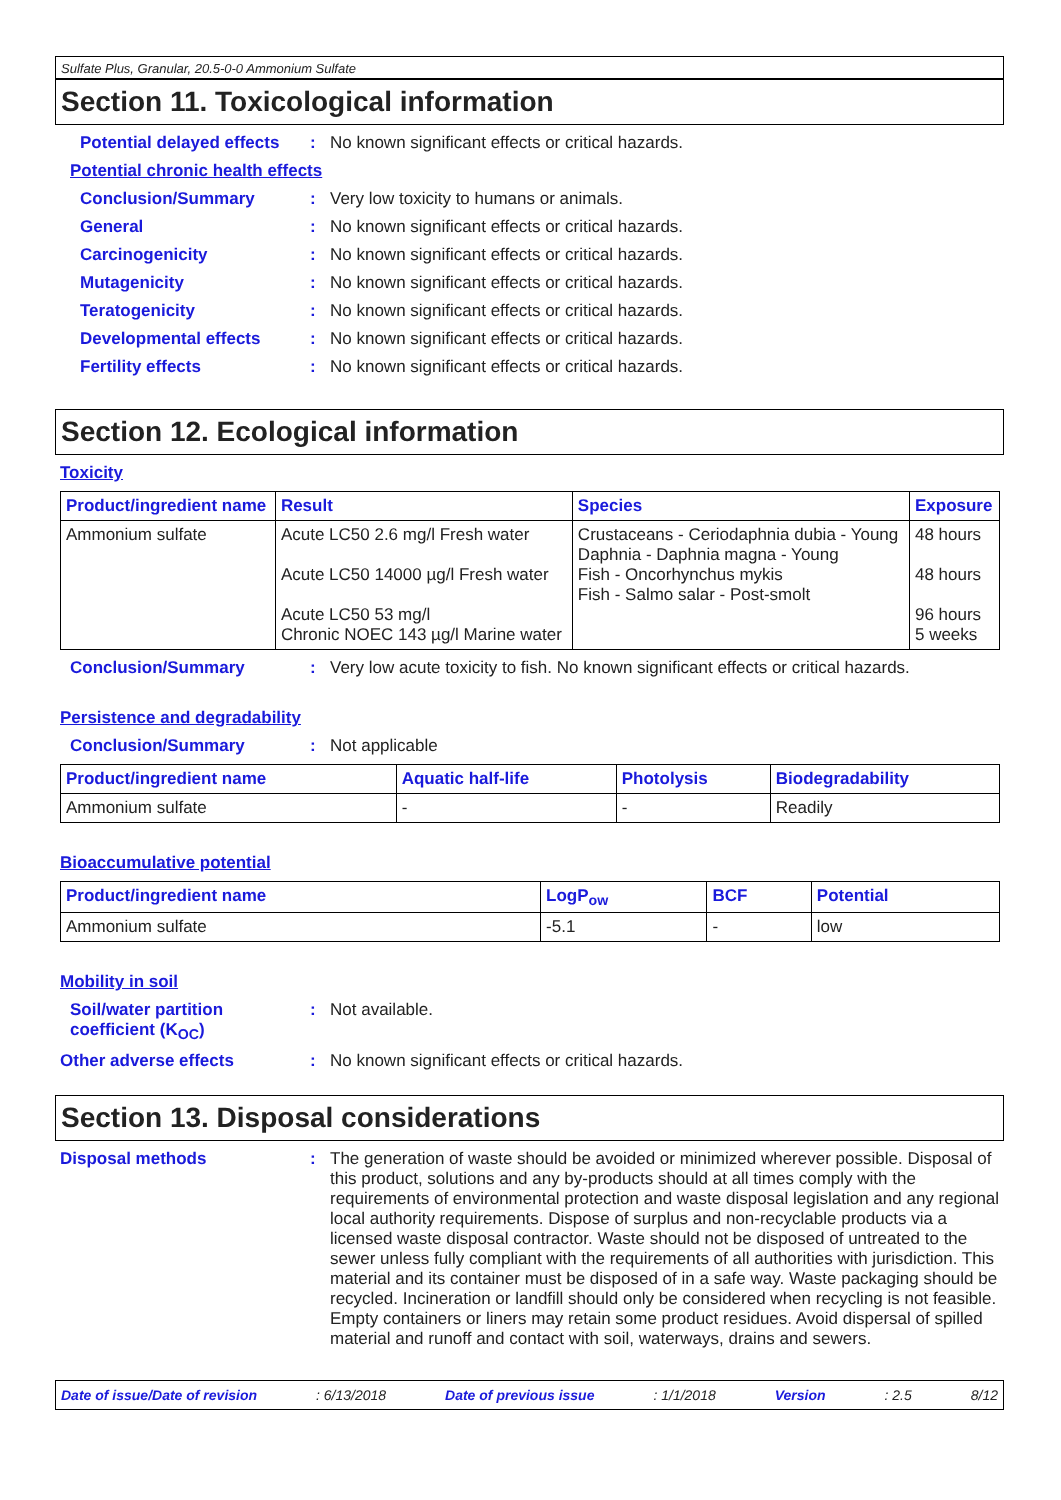Sulfate Plus, Granular, 20.5-0-0 Ammonium Sulfate
Section 11. Toxicological information
Potential delayed effects : No known significant effects or critical hazards.
Potential chronic health effects
Conclusion/Summary : Very low toxicity to humans or animals.
General : No known significant effects or critical hazards.
Carcinogenicity : No known significant effects or critical hazards.
Mutagenicity : No known significant effects or critical hazards.
Teratogenicity : No known significant effects or critical hazards.
Developmental effects : No known significant effects or critical hazards.
Fertility effects : No known significant effects or critical hazards.
Section 12. Ecological information
Toxicity
| Product/ingredient name | Result | Species | Exposure |
| --- | --- | --- | --- |
| Ammonium sulfate | Acute LC50 2.6 mg/l Fresh water Acute LC50 14000 µg/l Fresh water Acute LC50 53 mg/l Chronic NOEC 143 µg/l Marine water | Crustaceans - Ceriodaphnia dubia - Young Daphnia - Daphnia magna - Young Fish - Oncorhynchus mykis Fish - Salmo salar - Post-smolt | 48 hours 48 hours 96 hours 5 weeks |
Conclusion/Summary : Very low acute toxicity to fish. No known significant effects or critical hazards.
Persistence and degradability
Conclusion/Summary : Not applicable
| Product/ingredient name | Aquatic half-life | Photolysis | Biodegradability |
| --- | --- | --- | --- |
| Ammonium sulfate | - | - | Readily |
Bioaccumulative potential
| Product/ingredient name | LogP<sub>ow</sub> | BCF | Potential |
| --- | --- | --- | --- |
| Ammonium sulfate | -5.1 | - | low |
Mobility in soil
Soil/water partition coefficient (K<sub>OC</sub>)
: Not available.
Other adverse effects : No known significant effects or critical hazards.
Section 13. Disposal considerations
Disposal methods :
The generation of waste should be avoided or minimized wherever possible. Disposal of this product, solutions and any by-products should at all times comply with the requirements of environmental protection and waste disposal legislation and any regional local authority requirements. Dispose of surplus and non-recyclable products via a licensed waste disposal contractor. Waste should not be disposed of untreated to the sewer unless fully compliant with the requirements of all authorities with jurisdiction. This material and its container must be disposed of in a safe way. Waste packaging should be recycled. Incineration or landfill should only be considered when recycling is not feasible. Empty containers or liners may retain some product residues. Avoid dispersal of spilled material and runoff and contact with soil, waterways, drains and sewers.
Date of issue/Date of revision : 6/13/2018 Date of previous issue : 1/1/2018 Version : 2.5 8/12